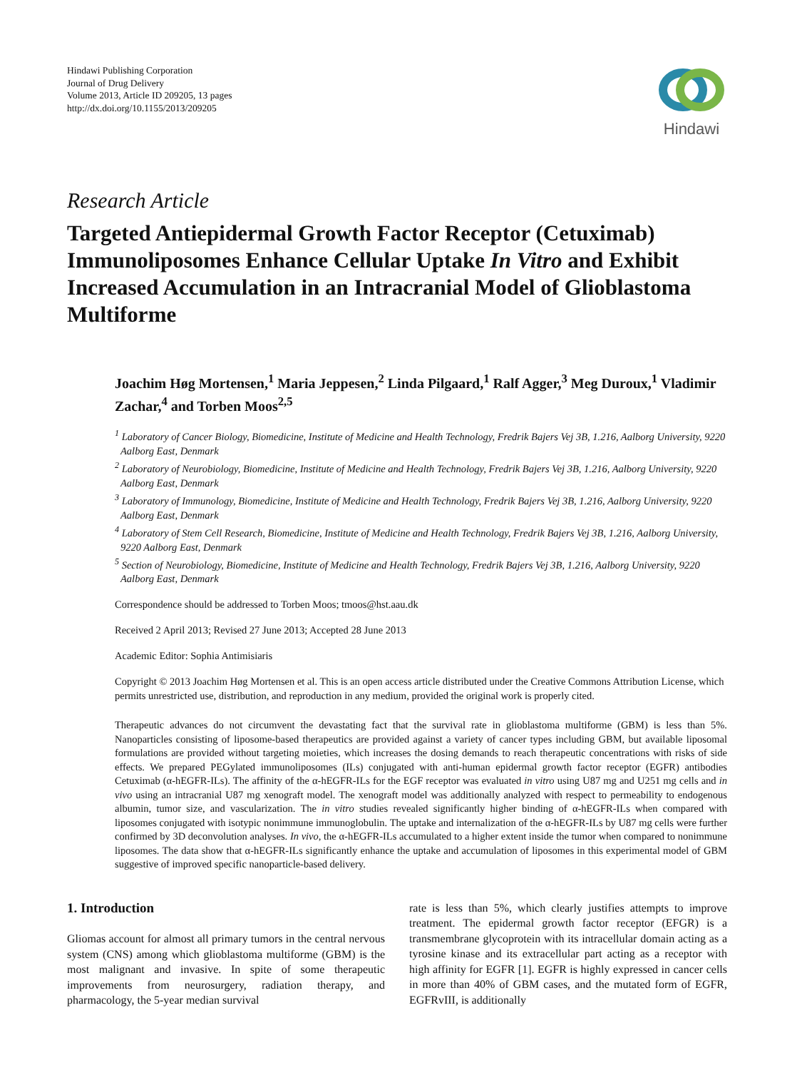Hindawi Publishing Corporation
Journal of Drug Delivery
Volume 2013, Article ID 209205, 13 pages
http://dx.doi.org/10.1155/2013/209205
Hindawi
Research Article
Targeted Antiepidermal Growth Factor Receptor (Cetuximab) Immunoliposomes Enhance Cellular Uptake In Vitro and Exhibit Increased Accumulation in an Intracranial Model of Glioblastoma Multiforme
Joachim Høg Mortensen,<sup>1</sup> Maria Jeppesen,<sup>2</sup> Linda Pilgaard,<sup>1</sup> Ralf Agger,<sup>3</sup> Meg Duroux,<sup>1</sup> Vladimir Zachar,<sup>4</sup> and Torben Moos<sup>2,5</sup>
<sup>1</sup> Laboratory of Cancer Biology, Biomedicine, Institute of Medicine and Health Technology, Fredrik Bajers Vej 3B, 1.216, Aalborg University, 9220 Aalborg East, Denmark
<sup>2</sup> Laboratory of Neurobiology, Biomedicine, Institute of Medicine and Health Technology, Fredrik Bajers Vej 3B, 1.216, Aalborg University, 9220 Aalborg East, Denmark
<sup>3</sup> Laboratory of Immunology, Biomedicine, Institute of Medicine and Health Technology, Fredrik Bajers Vej 3B, 1.216, Aalborg University, 9220 Aalborg East, Denmark
<sup>4</sup> Laboratory of Stem Cell Research, Biomedicine, Institute of Medicine and Health Technology, Fredrik Bajers Vej 3B, 1.216, Aalborg University, 9220 Aalborg East, Denmark
<sup>5</sup> Section of Neurobiology, Biomedicine, Institute of Medicine and Health Technology, Fredrik Bajers Vej 3B, 1.216, Aalborg University, 9220 Aalborg East, Denmark
Correspondence should be addressed to Torben Moos; tmoos@hst.aau.dk
Received 2 April 2013; Revised 27 June 2013; Accepted 28 June 2013
Academic Editor: Sophia Antimisiaris
Copyright © 2013 Joachim Høg Mortensen et al. This is an open access article distributed under the Creative Commons Attribution License, which permits unrestricted use, distribution, and reproduction in any medium, provided the original work is properly cited.
Therapeutic advances do not circumvent the devastating fact that the survival rate in glioblastoma multiforme (GBM) is less than 5%. Nanoparticles consisting of liposome-based therapeutics are provided against a variety of cancer types including GBM, but available liposomal formulations are provided without targeting moieties, which increases the dosing demands to reach therapeutic concentrations with risks of side effects. We prepared PEGylated immunoliposomes (ILs) conjugated with anti-human epidermal growth factor receptor (EGFR) antibodies Cetuximab (α-hEGFR-ILs). The affinity of the α-hEGFR-ILs for the EGF receptor was evaluated in vitro using U87 mg and U251 mg cells and in vivo using an intracranial U87 mg xenograft model. The xenograft model was additionally analyzed with respect to permeability to endogenous albumin, tumor size, and vascularization. The in vitro studies revealed significantly higher binding of α-hEGFR-ILs when compared with liposomes conjugated with isotypic nonimmune immunoglobulin. The uptake and internalization of the α-hEGFR-ILs by U87 mg cells were further confirmed by 3D deconvolution analyses. In vivo, the α-hEGFR-ILs accumulated to a higher extent inside the tumor when compared to nonimmune liposomes. The data show that α-hEGFR-ILs significantly enhance the uptake and accumulation of liposomes in this experimental model of GBM suggestive of improved specific nanoparticle-based delivery.
1. Introduction
Gliomas account for almost all primary tumors in the central nervous system (CNS) among which glioblastoma multiforme (GBM) is the most malignant and invasive. In spite of some therapeutic improvements from neurosurgery, radiation therapy, and pharmacology, the 5-year median survival
rate is less than 5%, which clearly justifies attempts to improve treatment. The epidermal growth factor receptor (EFGR) is a transmembrane glycoprotein with its intracellular domain acting as a tyrosine kinase and its extracellular part acting as a receptor with high affinity for EGFR [1]. EGFR is highly expressed in cancer cells in more than 40% of GBM cases, and the mutated form of EGFR, EGFRvIII, is additionally